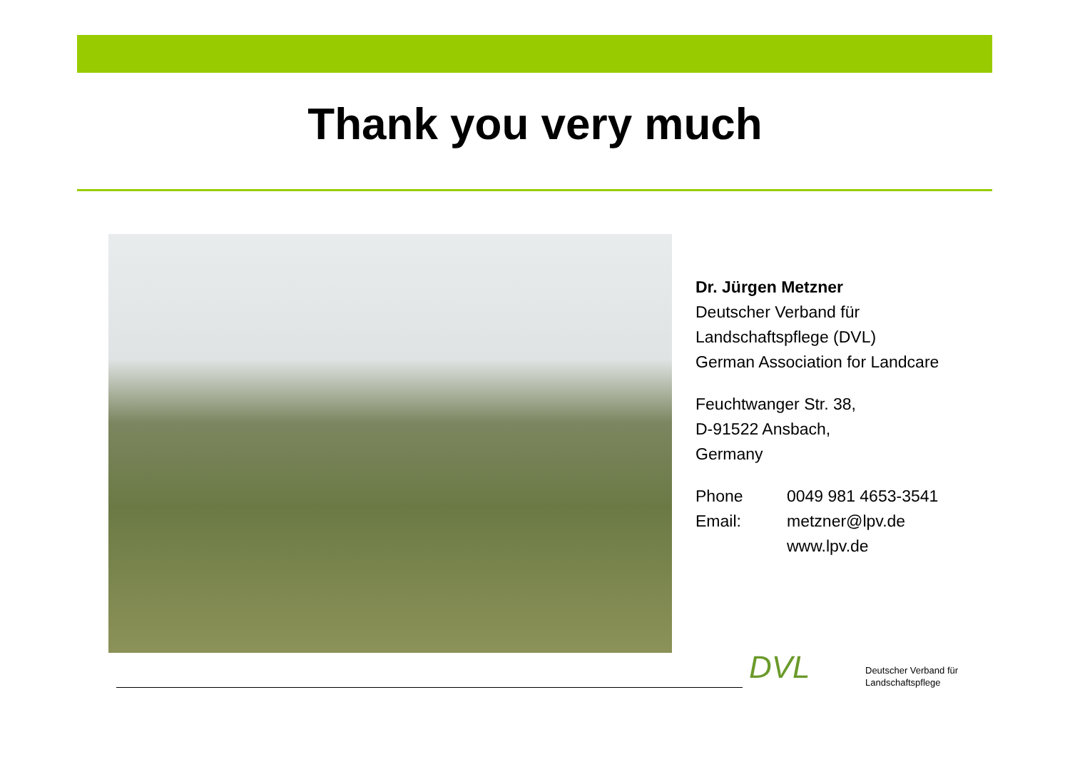Thank you very much
Dr. Jürgen Metzner
Deutscher Verband für
Landschaftspflege (DVL)
German Association for Landcare
Feuchtwanger Str. 38,
D-91522 Ansbach,
Germany
Phone 0049 981 4653-3541
Email: metzner@lpv.de
www.lpv.de
DVL
Deutscher Verband für
Landschaftspflege